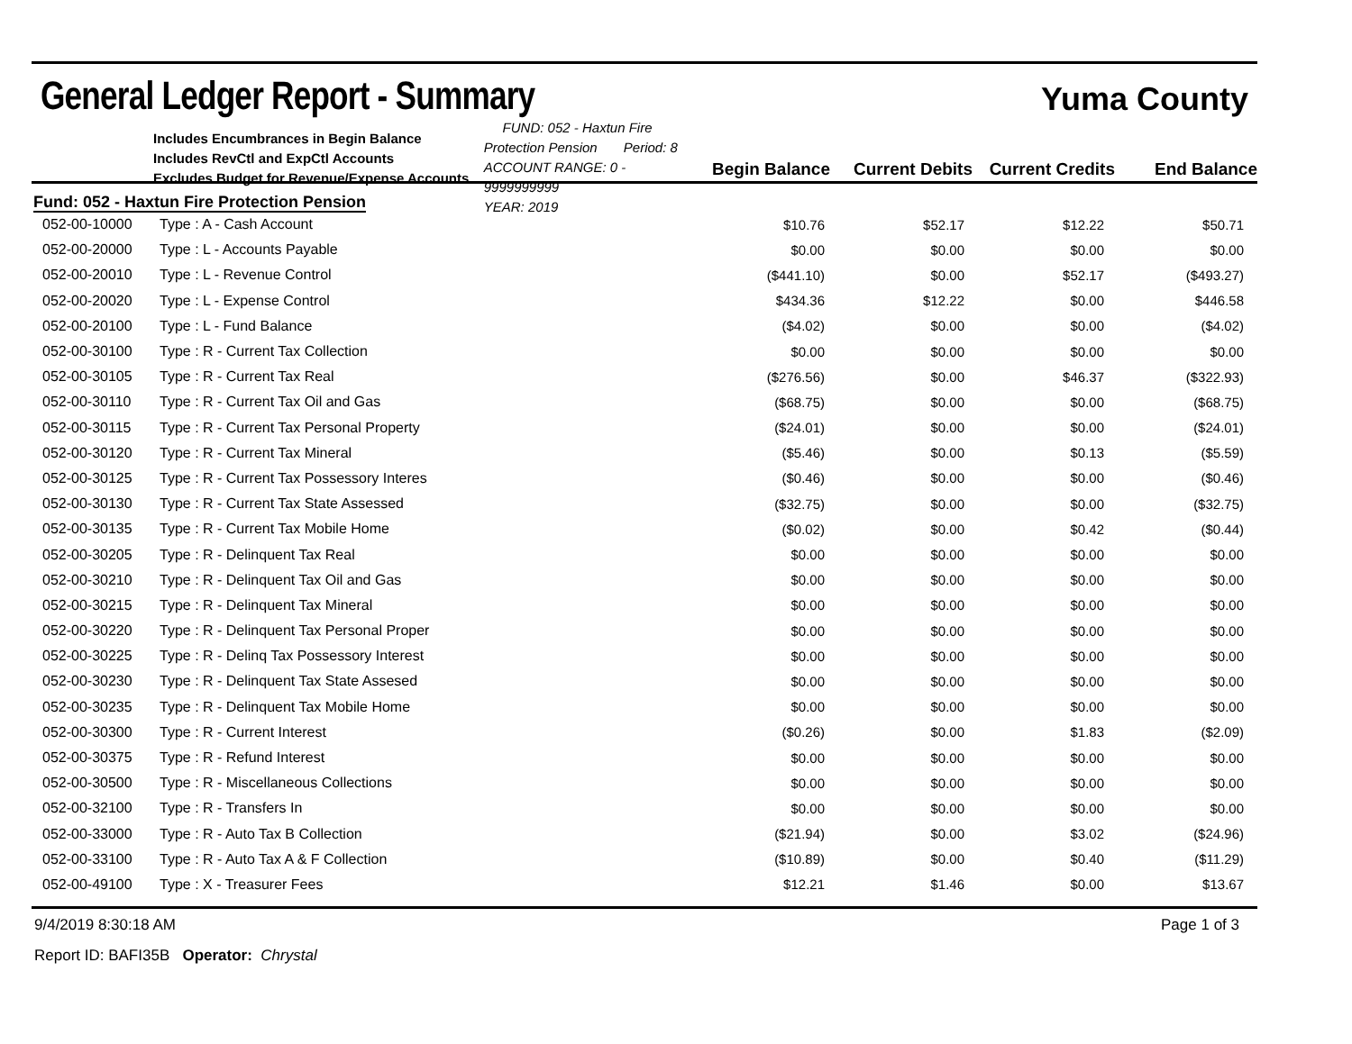General Ledger Report - Summary
Yuma County
Includes Encumbrances in Begin Balance
Includes RevCtl and ExpCtl Accounts
Excludes Budget for Revenue/Expense Accounts
FUND: 052 - Haxtun Fire Protection Pension Period: 8
ACCOUNT RANGE: 0 - 9999999999
YEAR: 2019
Begin Balance
Current Debits
Current Credits
End Balance
Fund: 052 - Haxtun Fire Protection Pension
| 052-00-10000 | Type : A - Cash Account | $10.76 | $52.17 | $12.22 | $50.71 |
| 052-00-20000 | Type : L - Accounts Payable | $0.00 | $0.00 | $0.00 | $0.00 |
| 052-00-20010 | Type : L - Revenue Control | ($441.10) | $0.00 | $52.17 | ($493.27) |
| 052-00-20020 | Type : L - Expense Control | $434.36 | $12.22 | $0.00 | $446.58 |
| 052-00-20100 | Type : L - Fund Balance | ($4.02) | $0.00 | $0.00 | ($4.02) |
| 052-00-30100 | Type : R - Current Tax Collection | $0.00 | $0.00 | $0.00 | $0.00 |
| 052-00-30105 | Type : R - Current Tax Real | ($276.56) | $0.00 | $46.37 | ($322.93) |
| 052-00-30110 | Type : R - Current Tax Oil and Gas | ($68.75) | $0.00 | $0.00 | ($68.75) |
| 052-00-30115 | Type : R - Current Tax Personal Property | ($24.01) | $0.00 | $0.00 | ($24.01) |
| 052-00-30120 | Type : R - Current Tax Mineral | ($5.46) | $0.00 | $0.13 | ($5.59) |
| 052-00-30125 | Type : R - Current Tax Possessory Interes | ($0.46) | $0.00 | $0.00 | ($0.46) |
| 052-00-30130 | Type : R - Current Tax State Assessed | ($32.75) | $0.00 | $0.00 | ($32.75) |
| 052-00-30135 | Type : R - Current Tax Mobile Home | ($0.02) | $0.00 | $0.42 | ($0.44) |
| 052-00-30205 | Type : R - Delinquent Tax Real | $0.00 | $0.00 | $0.00 | $0.00 |
| 052-00-30210 | Type : R - Delinquent Tax Oil and Gas | $0.00 | $0.00 | $0.00 | $0.00 |
| 052-00-30215 | Type : R - Delinquent Tax Mineral | $0.00 | $0.00 | $0.00 | $0.00 |
| 052-00-30220 | Type : R - Delinquent Tax Personal Proper | $0.00 | $0.00 | $0.00 | $0.00 |
| 052-00-30225 | Type : R - Delinq Tax Possessory Interest | $0.00 | $0.00 | $0.00 | $0.00 |
| 052-00-30230 | Type : R - Delinquent Tax State Assesed | $0.00 | $0.00 | $0.00 | $0.00 |
| 052-00-30235 | Type : R - Delinquent Tax Mobile Home | $0.00 | $0.00 | $0.00 | $0.00 |
| 052-00-30300 | Type : R - Current Interest | ($0.26) | $0.00 | $1.83 | ($2.09) |
| 052-00-30375 | Type : R - Refund Interest | $0.00 | $0.00 | $0.00 | $0.00 |
| 052-00-30500 | Type : R - Miscellaneous Collections | $0.00 | $0.00 | $0.00 | $0.00 |
| 052-00-32100 | Type : R - Transfers In | $0.00 | $0.00 | $0.00 | $0.00 |
| 052-00-33000 | Type : R - Auto Tax B Collection | ($21.94) | $0.00 | $3.02 | ($24.96) |
| 052-00-33100 | Type : R - Auto Tax A & F Collection | ($10.89) | $0.00 | $0.40 | ($11.29) |
| 052-00-49100 | Type : X - Treasurer Fees | $12.21 | $1.46 | $0.00 | $13.67 |
9/4/2019 8:30:18 AM Page 1 of 3
Report ID: BAFI35B Operator: Chrystal